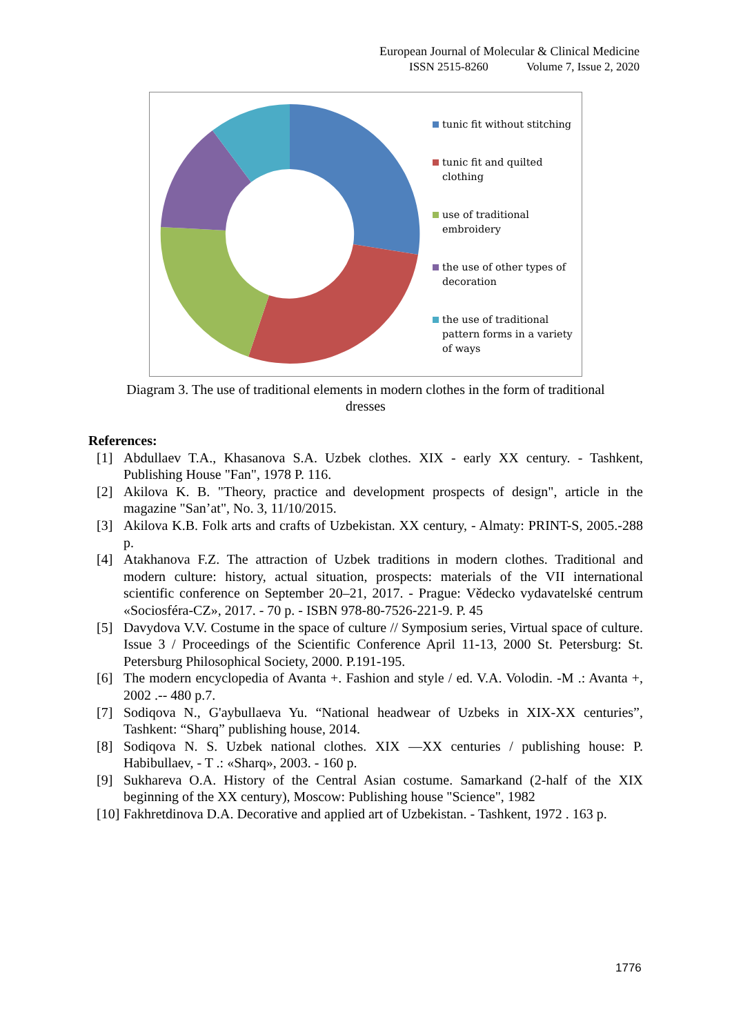European Journal of Molecular & Clinical Medicine
ISSN 2515-8260 Volume 7, Issue 2, 2020
tunic fit without stitching
tunic fit and quilted clothing
use of traditional embroidery
the use of other types of decoration
the use of traditional pattern forms in a variety of ways
Diagram 3. The use of traditional elements in modern clothes in the form of traditional dresses
References:
[1] Abdullaev T.A., Khasanova S.A. Uzbek clothes. XIX - early XX century. - Tashkent, Publishing House "Fan", 1978 P. 116.
[2] Akilova K. B. "Theory, practice and development prospects of design", article in the magazine "San’at", No. 3, 11/10/2015.
[3] Akilova K.B. Folk arts and crafts of Uzbekistan. XX century, - Almaty: PRINT-S, 2005.-288 p.
[4] Atakhanova F.Z. The attraction of Uzbek traditions in modern clothes. Traditional and modern culture: history, actual situation, prospects: materials of the VII international scientific conference on September 20–21, 2017. - Prague: Vědecko vydavatelské centrum «Sociosféra-CZ», 2017. - 70 p. - ISBN 978-80-7526-221-9. P. 45
[5] Davydova V.V. Costume in the space of culture // Symposium series, Virtual space of culture. Issue 3 / Proceedings of the Scientific Conference April 11-13, 2000 St. Petersburg: St. Petersburg Philosophical Society, 2000. P.191-195.
[6] The modern encyclopedia of Avanta +. Fashion and style / ed. V.A. Volodin. -M .: Avanta +, 2002 .-- 480 p.7.
[7] Sodiqova N., G'aybullaeva Yu. “National headwear of Uzbeks in XIX-XX centuries”, Tashkent: “Sharq” publishing house, 2014.
[8] Sodiqova N. S. Uzbek national clothes. XIX —XX centuries / publishing house: P. Habibullaev, - T .: «Sharq», 2003. - 160 p.
[9] Sukhareva O.A. History of the Central Asian costume. Samarkand (2-half of the XIX beginning of the XX century), Moscow: Publishing house "Science", 1982
[10] Fakhretdinova D.A. Decorative and applied art of Uzbekistan. - Tashkent, 1972 . 163 p.
1776